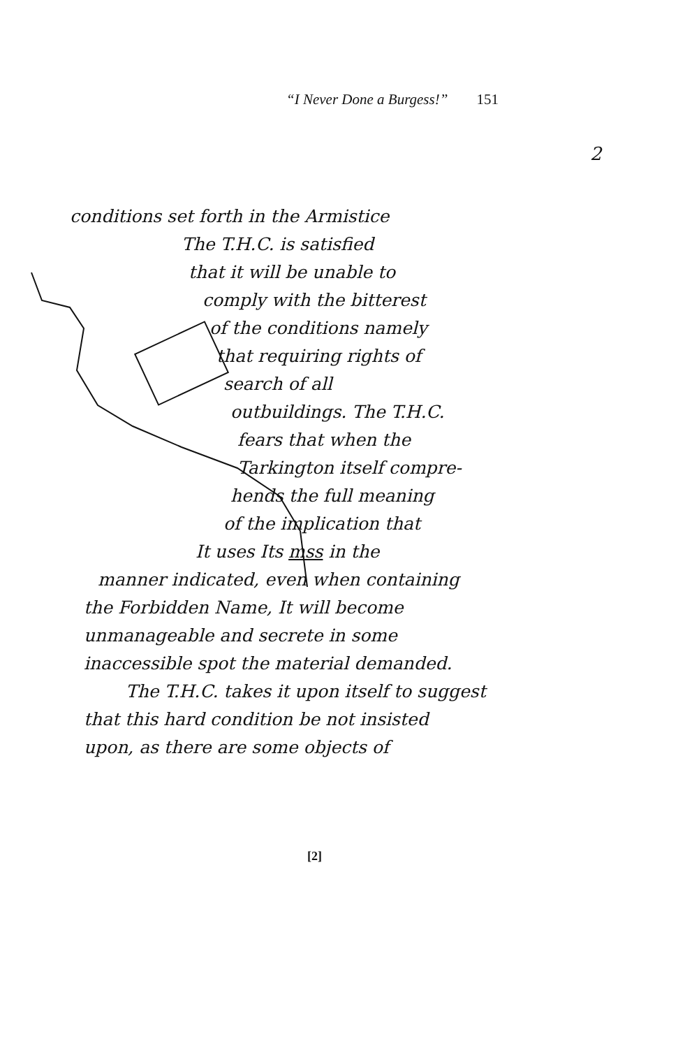“I Never Done a Burgess!” 151
2
conditions set forth in the Armistice
The T.H.C. is satisfied
that it will be unable to
comply with the bitterest
of the conditions namely
that requiring rights of
search of all
outbuildings. The T.H.C.
fears that when the
Tarkington itself compre-
hends the full meaning
of the implication that
It uses Its mss in the
manner indicated, even when containing
the Forbidden Name, It will become
unmanageable and secrete in some
inaccessible spot the material demanded.
The T.H.C. takes it upon itself to suggest
that this hard condition be not insisted
upon, as there are some objects of
[2]